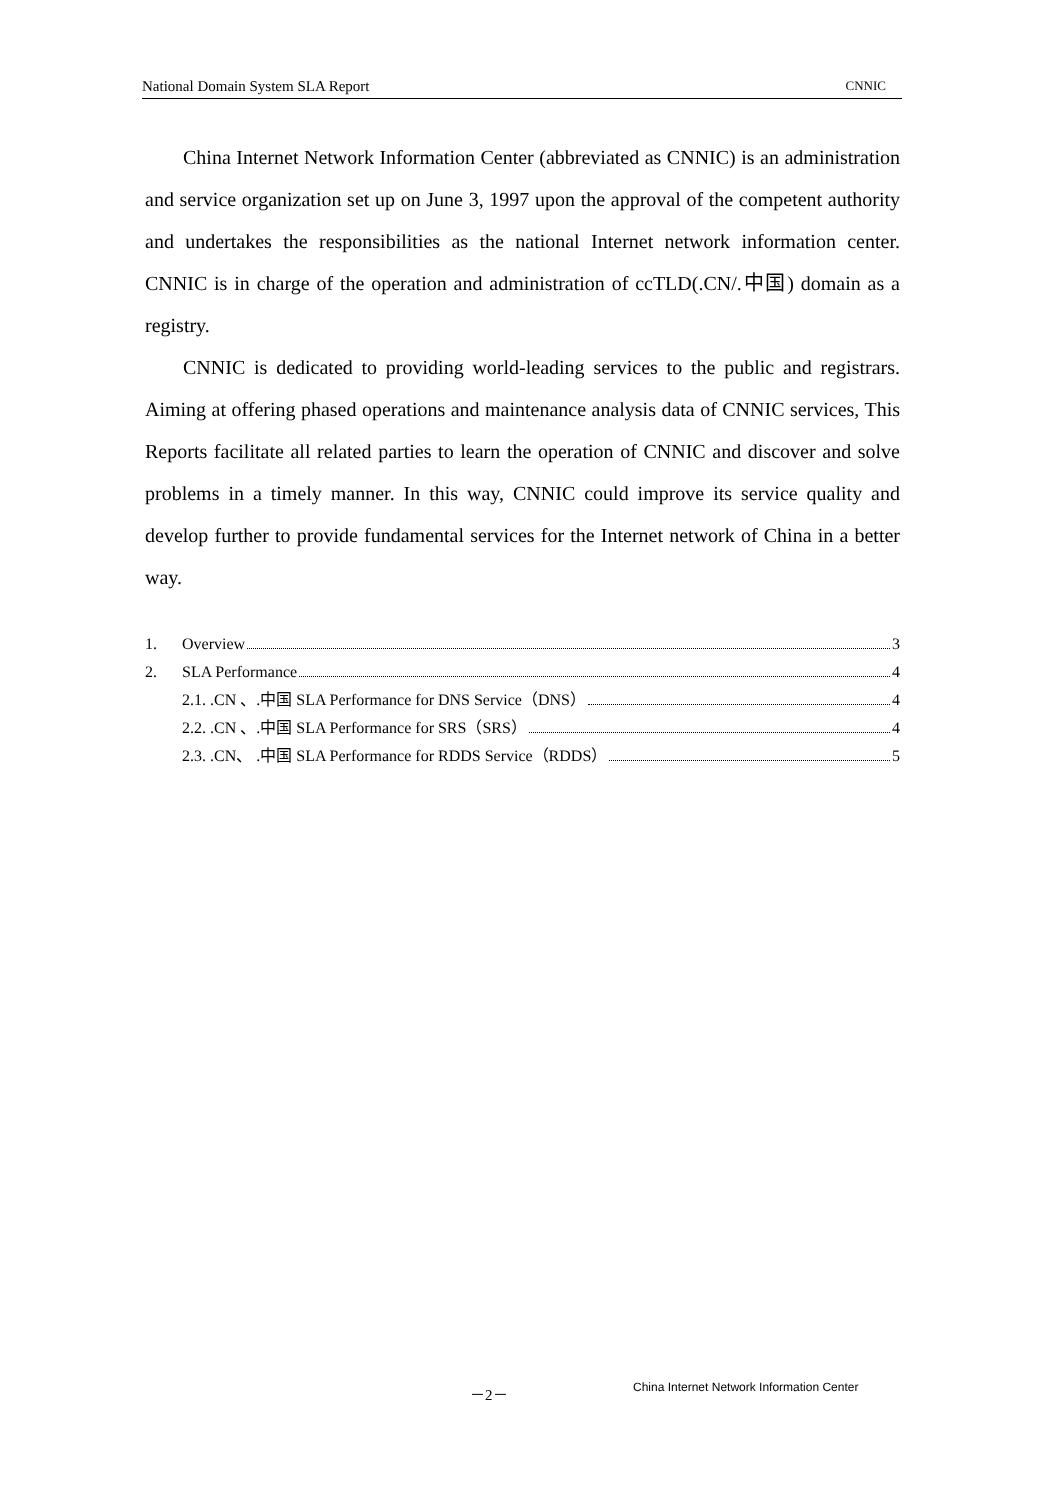National Domain System SLA Report CNNIC
China Internet Network Information Center (abbreviated as CNNIC) is an administration and service organization set up on June 3, 1997 upon the approval of the competent authority and undertakes the responsibilities as the national Internet network information center. CNNIC is in charge of the operation and administration of ccTLD(.CN/.中国) domain as a registry.
CNNIC is dedicated to providing world-leading services to the public and registrars. Aiming at offering phased operations and maintenance analysis data of CNNIC services, This Reports facilitate all related parties to learn the operation of CNNIC and discover and solve problems in a timely manner. In this way, CNNIC could improve its service quality and develop further to provide fundamental services for the Internet network of China in a better way.
1. Overview 3
2. SLA Performance 4
2.1. .CN 、.中国 SLA Performance for DNS Service（DNS） 4
2.2. .CN 、.中国 SLA Performance for SRS（SRS） 4
2.3. .CN、 .中国 SLA Performance for RDDS Service（RDDS） 5
－2－ China Internet Network Information Center